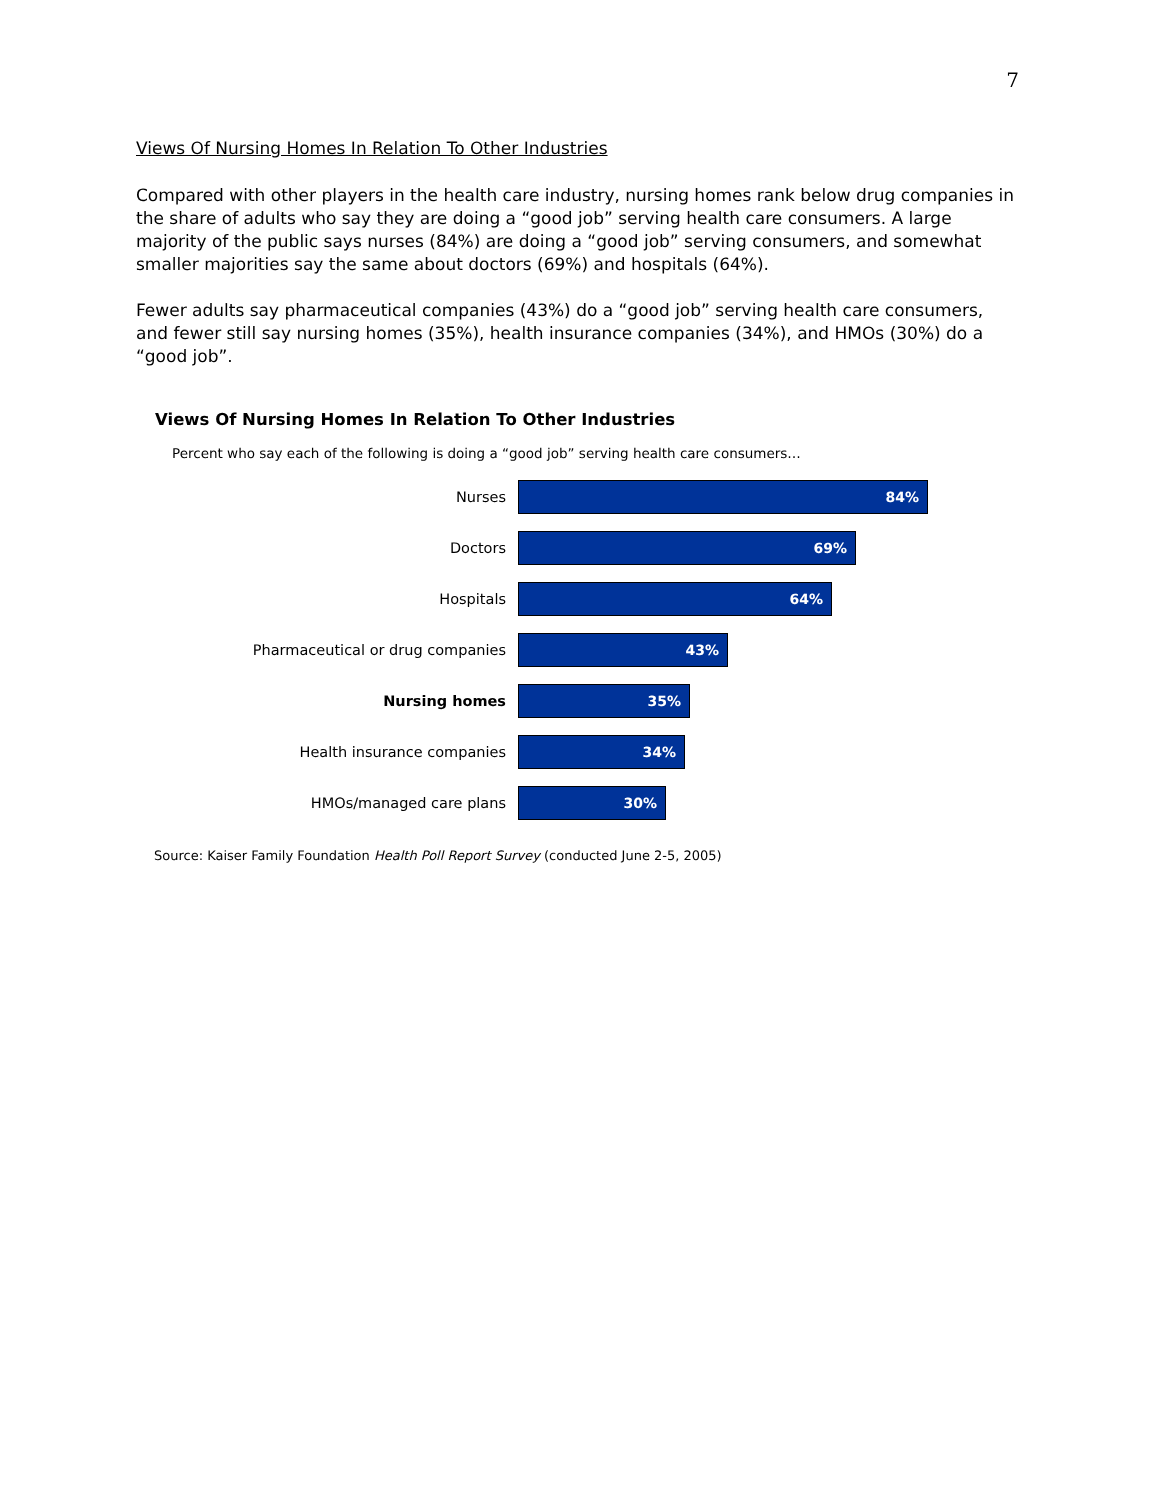7
Views Of Nursing Homes In Relation To Other Industries
Compared with other players in the health care industry, nursing homes rank below drug companies in the share of adults who say they are doing a “good job” serving health care consumers. A large majority of the public says nurses (84%) are doing a “good job” serving consumers, and somewhat smaller majorities say the same about doctors (69%) and hospitals (64%).
Fewer adults say pharmaceutical companies (43%) do a “good job” serving health care consumers, and fewer still say nursing homes (35%), health insurance companies (34%), and HMOs (30%) do a “good job”.
Views Of Nursing Homes In Relation To Other Industries
Percent who say each of the following is doing a “good job” serving health care consumers…
Nurses
84%
Doctors
69%
Hospitals
64%
Pharmaceutical or drug companies
43%
Nursing homes
35%
Health insurance companies
34%
HMOs/managed care plans
30%
Source: Kaiser Family Foundation Health Poll Report Survey (conducted June 2-5, 2005)